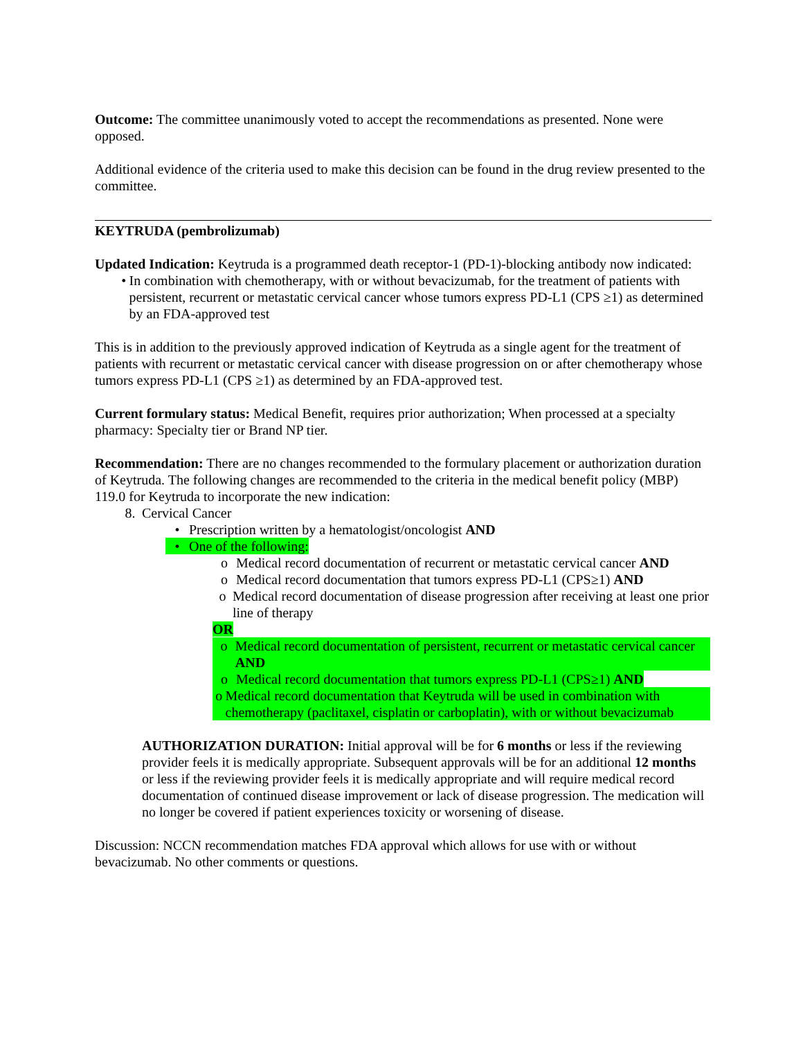Outcome: The committee unanimously voted to accept the recommendations as presented. None were opposed.
Additional evidence of the criteria used to make this decision can be found in the drug review presented to the committee.
KEYTRUDA (pembrolizumab)
Updated Indication: Keytruda is a programmed death receptor-1 (PD-1)-blocking antibody now indicated:
• In combination with chemotherapy, with or without bevacizumab, for the treatment of patients with persistent, recurrent or metastatic cervical cancer whose tumors express PD-L1 (CPS ≥1) as determined by an FDA-approved test
This is in addition to the previously approved indication of Keytruda as a single agent for the treatment of patients with recurrent or metastatic cervical cancer with disease progression on or after chemotherapy whose tumors express PD-L1 (CPS ≥1) as determined by an FDA-approved test.
Current formulary status: Medical Benefit, requires prior authorization; When processed at a specialty pharmacy: Specialty tier or Brand NP tier.
Recommendation: There are no changes recommended to the formulary placement or authorization duration of Keytruda. The following changes are recommended to the criteria in the medical benefit policy (MBP) 119.0 for Keytruda to incorporate the new indication:
8. Cervical Cancer
• Prescription written by a hematologist/oncologist AND
• One of the following:
o Medical record documentation of recurrent or metastatic cervical cancer AND
o Medical record documentation that tumors express PD-L1 (CPS≥1) AND
o Medical record documentation of disease progression after receiving at least one prior line of therapy
OR
o Medical record documentation of persistent, recurrent or metastatic cervical cancer AND
o Medical record documentation that tumors express PD-L1 (CPS≥1) AND
o Medical record documentation that Keytruda will be used in combination with chemotherapy (paclitaxel, cisplatin or carboplatin), with or without bevacizumab
AUTHORIZATION DURATION: Initial approval will be for 6 months or less if the reviewing provider feels it is medically appropriate. Subsequent approvals will be for an additional 12 months or less if the reviewing provider feels it is medically appropriate and will require medical record documentation of continued disease improvement or lack of disease progression. The medication will no longer be covered if patient experiences toxicity or worsening of disease.
Discussion: NCCN recommendation matches FDA approval which allows for use with or without bevacizumab. No other comments or questions.